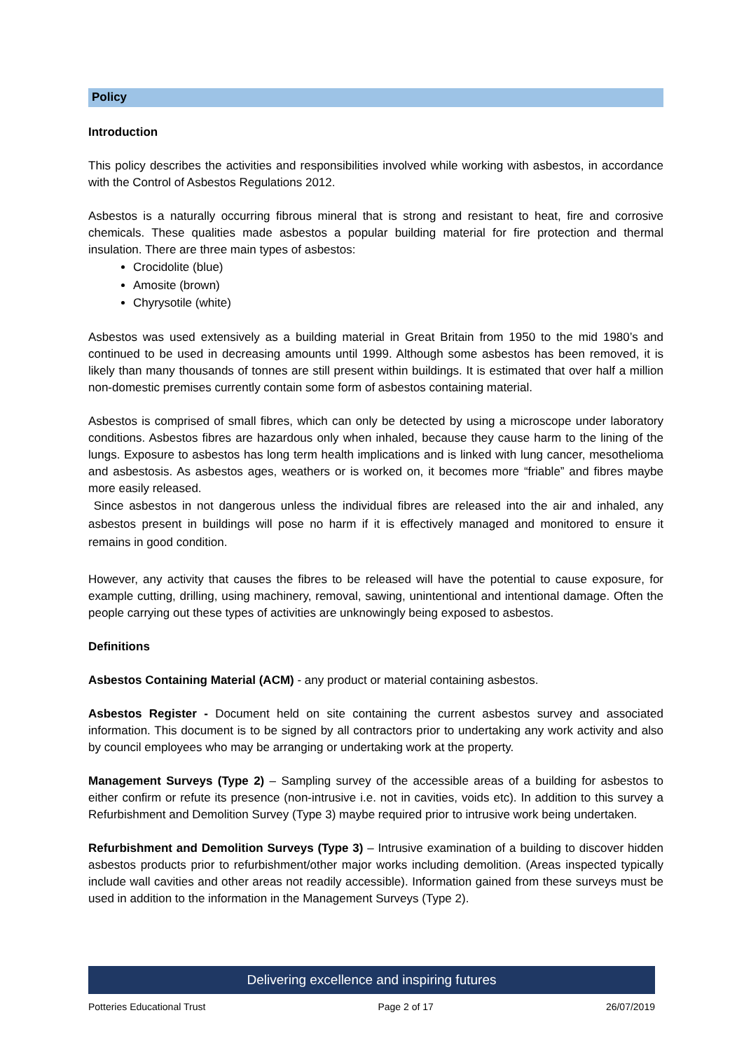Policy
Introduction
This policy describes the activities and responsibilities involved while working with asbestos, in accordance with the Control of Asbestos Regulations 2012.
Asbestos is a naturally occurring fibrous mineral that is strong and resistant to heat, fire and corrosive chemicals. These qualities made asbestos a popular building material for fire protection and thermal insulation. There are three main types of asbestos:
Crocidolite (blue)
Amosite (brown)
Chyrysotile (white)
Asbestos was used extensively as a building material in Great Britain from 1950 to the mid 1980’s and continued to be used in decreasing amounts until 1999. Although some asbestos has been removed, it is likely than many thousands of tonnes are still present within buildings. It is estimated that over half a million non-domestic premises currently contain some form of asbestos containing material.
Asbestos is comprised of small fibres, which can only be detected by using a microscope under laboratory conditions. Asbestos fibres are hazardous only when inhaled, because they cause harm to the lining of the lungs. Exposure to asbestos has long term health implications and is linked with lung cancer, mesothelioma and asbestosis. As asbestos ages, weathers or is worked on, it becomes more “friable” and fibres maybe more easily released.
Since asbestos in not dangerous unless the individual fibres are released into the air and inhaled, any asbestos present in buildings will pose no harm if it is effectively managed and monitored to ensure it remains in good condition.
However, any activity that causes the fibres to be released will have the potential to cause exposure, for example cutting, drilling, using machinery, removal, sawing, unintentional and intentional damage. Often the people carrying out these types of activities are unknowingly being exposed to asbestos.
Definitions
Asbestos Containing Material (ACM) - any product or material containing asbestos.
Asbestos Register - Document held on site containing the current asbestos survey and associated information. This document is to be signed by all contractors prior to undertaking any work activity and also by council employees who may be arranging or undertaking work at the property.
Management Surveys (Type 2) – Sampling survey of the accessible areas of a building for asbestos to either confirm or refute its presence (non-intrusive i.e. not in cavities, voids etc). In addition to this survey a Refurbishment and Demolition Survey (Type 3) maybe required prior to intrusive work being undertaken.
Refurbishment and Demolition Surveys (Type 3) – Intrusive examination of a building to discover hidden asbestos products prior to refurbishment/other major works including demolition. (Areas inspected typically include wall cavities and other areas not readily accessible). Information gained from these surveys must be used in addition to the information in the Management Surveys (Type 2).
Delivering excellence and inspiring futures
Potteries Educational Trust Page 2 of 17 26/07/2019